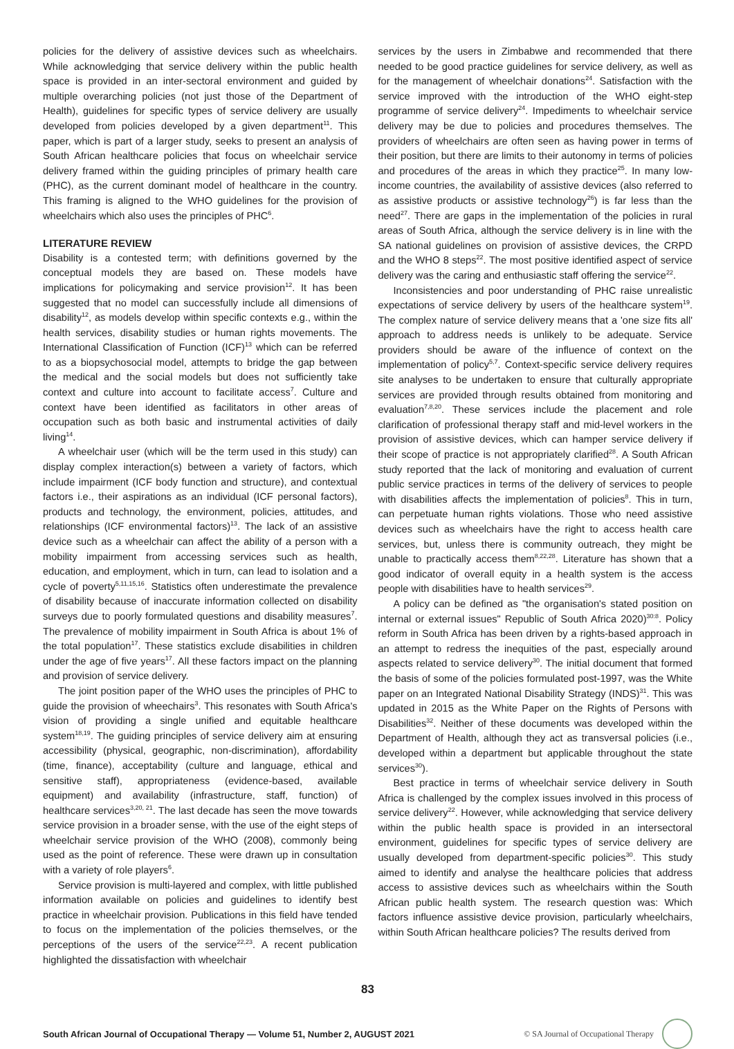policies for the delivery of assistive devices such as wheelchairs. While acknowledging that service delivery within the public health space is provided in an inter-sectoral environment and guided by multiple overarching policies (not just those of the Department of Health), guidelines for specific types of service delivery are usually developed from policies developed by a given department<sup>11</sup>. This paper, which is part of a larger study, seeks to present an analysis of South African healthcare policies that focus on wheelchair service delivery framed within the guiding principles of primary health care (PHC), as the current dominant model of healthcare in the country. This framing is aligned to the WHO guidelines for the provision of wheelchairs which also uses the principles of PHC<sup>6</sup>.
LITERATURE REVIEW
Disability is a contested term; with definitions governed by the conceptual models they are based on. These models have implications for policymaking and service provision<sup>12</sup>. It has been suggested that no model can successfully include all dimensions of disability<sup>12</sup>, as models develop within specific contexts e.g., within the health services, disability studies or human rights movements. The International Classification of Function (ICF)<sup>13</sup> which can be referred to as a biopsychosocial model, attempts to bridge the gap between the medical and the social models but does not sufficiently take context and culture into account to facilitate access<sup>7</sup>. Culture and context have been identified as facilitators in other areas of occupation such as both basic and instrumental activities of daily living<sup>14</sup>.
A wheelchair user (which will be the term used in this study) can display complex interaction(s) between a variety of factors, which include impairment (ICF body function and structure), and contextual factors i.e., their aspirations as an individual (ICF personal factors), products and technology, the environment, policies, attitudes, and relationships (ICF environmental factors)<sup>13</sup>. The lack of an assistive device such as a wheelchair can affect the ability of a person with a mobility impairment from accessing services such as health, education, and employment, which in turn, can lead to isolation and a cycle of poverty<sup>5,11,15,16</sup>. Statistics often underestimate the prevalence of disability because of inaccurate information collected on disability surveys due to poorly formulated questions and disability measures<sup>7</sup>. The prevalence of mobility impairment in South Africa is about 1% of the total population<sup>17</sup>. These statistics exclude disabilities in children under the age of five years<sup>17</sup>. All these factors impact on the planning and provision of service delivery.
The joint position paper of the WHO uses the principles of PHC to guide the provision of wheechairs<sup>3</sup>. This resonates with South Africa's vision of providing a single unified and equitable healthcare system<sup>18,19</sup>. The guiding principles of service delivery aim at ensuring accessibility (physical, geographic, non-discrimination), affordability (time, finance), acceptability (culture and language, ethical and sensitive staff), appropriateness (evidence-based, available equipment) and availability (infrastructure, staff, function) of healthcare services<sup>3,20, 21</sup>. The last decade has seen the move towards service provision in a broader sense, with the use of the eight steps of wheelchair service provision of the WHO (2008), commonly being used as the point of reference. These were drawn up in consultation with a variety of role players<sup>6</sup>.
Service provision is multi-layered and complex, with little published information available on policies and guidelines to identify best practice in wheelchair provision. Publications in this field have tended to focus on the implementation of the policies themselves, or the perceptions of the users of the service<sup>22,23</sup>. A recent publication highlighted the dissatisfaction with wheelchair
services by the users in Zimbabwe and recommended that there needed to be good practice guidelines for service delivery, as well as for the management of wheelchair donations<sup>24</sup>. Satisfaction with the service improved with the introduction of the WHO eight-step programme of service delivery<sup>24</sup>. Impediments to wheelchair service delivery may be due to policies and procedures themselves. The providers of wheelchairs are often seen as having power in terms of their position, but there are limits to their autonomy in terms of policies and procedures of the areas in which they practice<sup>25</sup>. In many low-income countries, the availability of assistive devices (also referred to as assistive products or assistive technology<sup>26</sup>) is far less than the need<sup>27</sup>. There are gaps in the implementation of the policies in rural areas of South Africa, although the service delivery is in line with the SA national guidelines on provision of assistive devices, the CRPD and the WHO 8 steps<sup>22</sup>. The most positive identified aspect of service delivery was the caring and enthusiastic staff offering the service<sup>22</sup>.
Inconsistencies and poor understanding of PHC raise unrealistic expectations of service delivery by users of the healthcare system<sup>19</sup>. The complex nature of service delivery means that a 'one size fits all' approach to address needs is unlikely to be adequate. Service providers should be aware of the influence of context on the implementation of policy<sup>5,7</sup>. Context-specific service delivery requires site analyses to be undertaken to ensure that culturally appropriate services are provided through results obtained from monitoring and evaluation<sup>7,8,20</sup>. These services include the placement and role clarification of professional therapy staff and mid-level workers in the provision of assistive devices, which can hamper service delivery if their scope of practice is not appropriately clarified<sup>28</sup>. A South African study reported that the lack of monitoring and evaluation of current public service practices in terms of the delivery of services to people with disabilities affects the implementation of policies<sup>8</sup>. This in turn, can perpetuate human rights violations. Those who need assistive devices such as wheelchairs have the right to access health care services, but, unless there is community outreach, they might be unable to practically access them<sup>8,22,28</sup>. Literature has shown that a good indicator of overall equity in a health system is the access people with disabilities have to health services<sup>29</sup>.
A policy can be defined as "the organisation's stated position on internal or external issues" Republic of South Africa 2020)<sup>30:8</sup>. Policy reform in South Africa has been driven by a rights-based approach in an attempt to redress the inequities of the past, especially around aspects related to service delivery<sup>30</sup>. The initial document that formed the basis of some of the policies formulated post-1997, was the White paper on an Integrated National Disability Strategy (INDS)<sup>31</sup>. This was updated in 2015 as the White Paper on the Rights of Persons with Disabilities<sup>32</sup>. Neither of these documents was developed within the Department of Health, although they act as transversal policies (i.e., developed within a department but applicable throughout the state services<sup>30</sup>).
Best practice in terms of wheelchair service delivery in South Africa is challenged by the complex issues involved in this process of service delivery<sup>22</sup>. However, while acknowledging that service delivery within the public health space is provided in an intersectoral environment, guidelines for specific types of service delivery are usually developed from department-specific policies<sup>30</sup>. This study aimed to identify and analyse the healthcare policies that address access to assistive devices such as wheelchairs within the South African public health system. The research question was: Which factors influence assistive device provision, particularly wheelchairs, within South African healthcare policies? The results derived from
83
South African Journal of Occupational Therapy — Volume 51, Number 2, AUGUST 2021 © SA Journal of Occupational Therapy